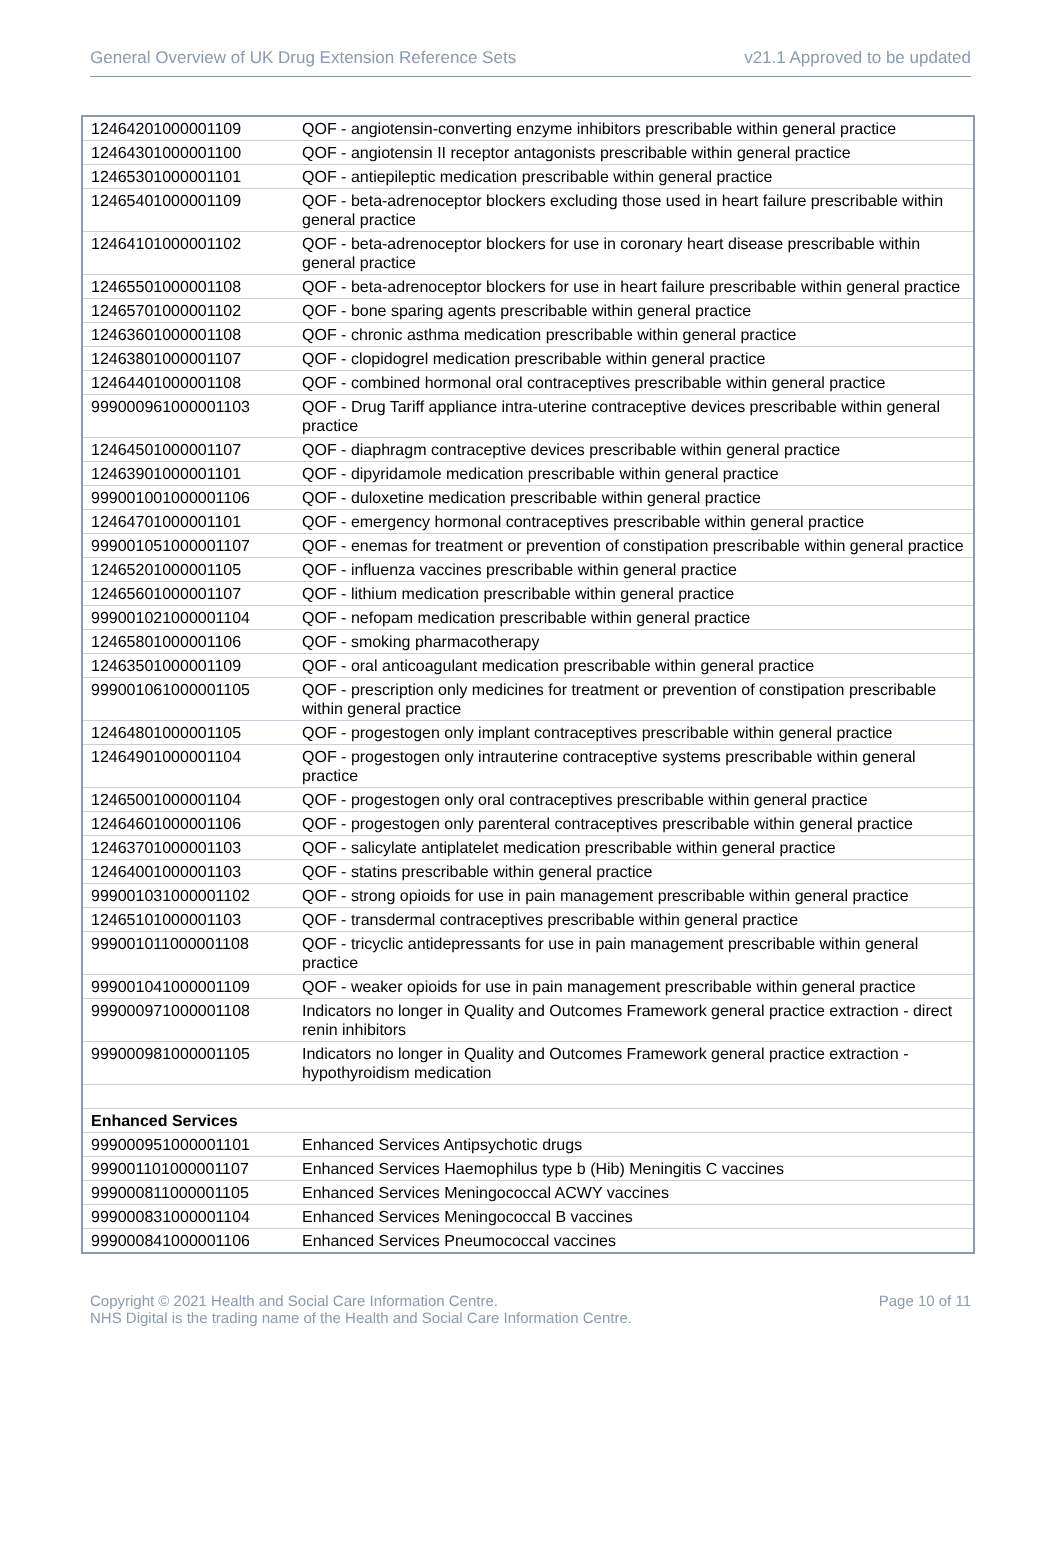General Overview of UK Drug Extension Reference Sets v21.1 Approved to be updated
| 12464201000001109 | QOF - angiotensin-converting enzyme inhibitors prescribable within general practice |
| 12464301000001100 | QOF - angiotensin II receptor antagonists prescribable within general practice |
| 12465301000001101 | QOF - antiepileptic medication prescribable within general practice |
| 12465401000001109 | QOF - beta-adrenoceptor blockers excluding those used in heart failure prescribable within general practice |
| 12464101000001102 | QOF - beta-adrenoceptor blockers for use in coronary heart disease prescribable within general practice |
| 12465501000001108 | QOF - beta-adrenoceptor blockers for use in heart failure prescribable within general practice |
| 12465701000001102 | QOF - bone sparing agents prescribable within general practice |
| 12463601000001108 | QOF - chronic asthma medication prescribable within general practice |
| 12463801000001107 | QOF - clopidogrel medication prescribable within general practice |
| 12464401000001108 | QOF - combined hormonal oral contraceptives prescribable within general practice |
| 999000961000001103 | QOF - Drug Tariff appliance intra-uterine contraceptive devices prescribable within general practice |
| 12464501000001107 | QOF - diaphragm contraceptive devices prescribable within general practice |
| 12463901000001101 | QOF - dipyridamole medication prescribable within general practice |
| 999001001000001106 | QOF - duloxetine medication prescribable within general practice |
| 12464701000001101 | QOF - emergency hormonal contraceptives prescribable within general practice |
| 999001051000001107 | QOF - enemas for treatment or prevention of constipation prescribable within general practice |
| 12465201000001105 | QOF - influenza vaccines prescribable within general practice |
| 12465601000001107 | QOF - lithium medication prescribable within general practice |
| 999001021000001104 | QOF - nefopam medication prescribable within general practice |
| 12465801000001106 | QOF - smoking pharmacotherapy |
| 12463501000001109 | QOF - oral anticoagulant medication prescribable within general practice |
| 999001061000001105 | QOF - prescription only medicines for treatment or prevention of constipation prescribable within general practice |
| 12464801000001105 | QOF - progestogen only implant contraceptives prescribable within general practice |
| 12464901000001104 | QOF - progestogen only intrauterine contraceptive systems prescribable within general practice |
| 12465001000001104 | QOF - progestogen only oral contraceptives prescribable within general practice |
| 12464601000001106 | QOF - progestogen only parenteral contraceptives prescribable within general practice |
| 12463701000001103 | QOF - salicylate antiplatelet medication prescribable within general practice |
| 12464001000001103 | QOF - statins prescribable within general practice |
| 999001031000001102 | QOF - strong opioids for use in pain management prescribable within general practice |
| 12465101000001103 | QOF - transdermal contraceptives prescribable within general practice |
| 999001011000001108 | QOF - tricyclic antidepressants for use in pain management prescribable within general practice |
| 999001041000001109 | QOF - weaker opioids for use in pain management prescribable within general practice |
| 999000971000001108 | Indicators no longer in Quality and Outcomes Framework general practice extraction - direct renin inhibitors |
| 999000981000001105 | Indicators no longer in Quality and Outcomes Framework general practice extraction - hypothyroidism medication |
| Enhanced Services | |
| 999000951000001101 | Enhanced Services Antipsychotic drugs |
| 999001101000001107 | Enhanced Services Haemophilus type b (Hib) Meningitis C vaccines |
| 999000811000001105 | Enhanced Services Meningococcal ACWY vaccines |
| 999000831000001104 | Enhanced Services Meningococcal B vaccines |
| 999000841000001106 | Enhanced Services Pneumococcal vaccines |
Copyright © 2021 Health and Social Care Information Centre.
NHS Digital is the trading name of the Health and Social Care Information Centre.
Page 10 of 11